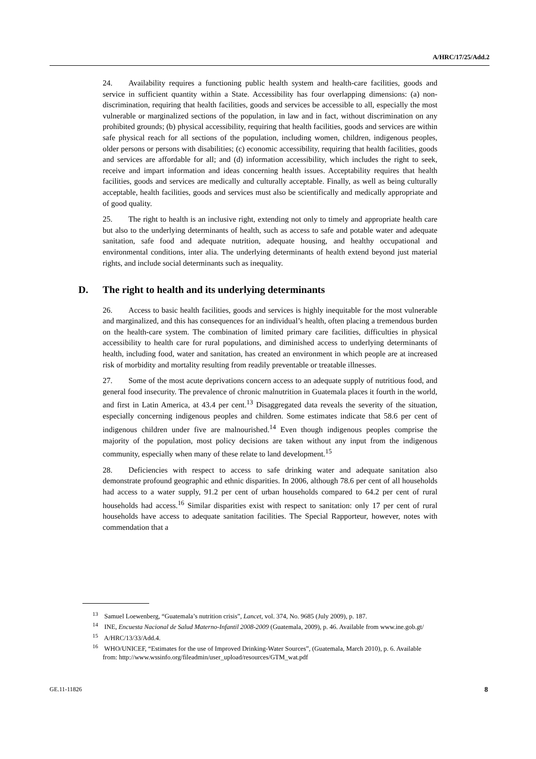A/HRC/17/25/Add.2
24. Availability requires a functioning public health system and health-care facilities, goods and service in sufficient quantity within a State. Accessibility has four overlapping dimensions: (a) non-discrimination, requiring that health facilities, goods and services be accessible to all, especially the most vulnerable or marginalized sections of the population, in law and in fact, without discrimination on any prohibited grounds; (b) physical accessibility, requiring that health facilities, goods and services are within safe physical reach for all sections of the population, including women, children, indigenous peoples, older persons or persons with disabilities; (c) economic accessibility, requiring that health facilities, goods and services are affordable for all; and (d) information accessibility, which includes the right to seek, receive and impart information and ideas concerning health issues. Acceptability requires that health facilities, goods and services are medically and culturally acceptable. Finally, as well as being culturally acceptable, health facilities, goods and services must also be scientifically and medically appropriate and of good quality.
25. The right to health is an inclusive right, extending not only to timely and appropriate health care but also to the underlying determinants of health, such as access to safe and potable water and adequate sanitation, safe food and adequate nutrition, adequate housing, and healthy occupational and environmental conditions, inter alia. The underlying determinants of health extend beyond just material rights, and include social determinants such as inequality.
D. The right to health and its underlying determinants
26. Access to basic health facilities, goods and services is highly inequitable for the most vulnerable and marginalized, and this has consequences for an individual’s health, often placing a tremendous burden on the health-care system. The combination of limited primary care facilities, difficulties in physical accessibility to health care for rural populations, and diminished access to underlying determinants of health, including food, water and sanitation, has created an environment in which people are at increased risk of morbidity and mortality resulting from readily preventable or treatable illnesses.
27. Some of the most acute deprivations concern access to an adequate supply of nutritious food, and general food insecurity. The prevalence of chronic malnutrition in Guatemala places it fourth in the world, and first in Latin America, at 43.4 per cent.<sup>13</sup> Disaggregated data reveals the severity of the situation, especially concerning indigenous peoples and children. Some estimates indicate that 58.6 per cent of indigenous children under five are malnourished.<sup>14</sup> Even though indigenous peoples comprise the majority of the population, most policy decisions are taken without any input from the indigenous community, especially when many of these relate to land development.<sup>15</sup>
28. Deficiencies with respect to access to safe drinking water and adequate sanitation also demonstrate profound geographic and ethnic disparities. In 2006, although 78.6 per cent of all households had access to a water supply, 91.2 per cent of urban households compared to 64.2 per cent of rural households had access.<sup>16</sup> Similar disparities exist with respect to sanitation: only 17 per cent of rural households have access to adequate sanitation facilities. The Special Rapporteur, however, notes with commendation that a
<sup>13</sup> Samuel Loewenberg, “Guatemala’s nutrition crisis”, Lancet, vol. 374, No. 9685 (July 2009), p. 187.
<sup>14</sup> INE, Encuesta Nacional de Salud Materno-Infantil 2008-2009 (Guatemala, 2009), p. 46. Available from www.ine.gob.gt/
<sup>15</sup> A/HRC/13/33/Add.4.
<sup>16</sup> WHO/UNICEF, “Estimates for the use of Improved Drinking-Water Sources”, (Guatemala, March 2010), p. 6. Available from: http://www.wssinfo.org/fileadmin/user_upload/resources/GTM_wat.pdf
GE.11-11826 8